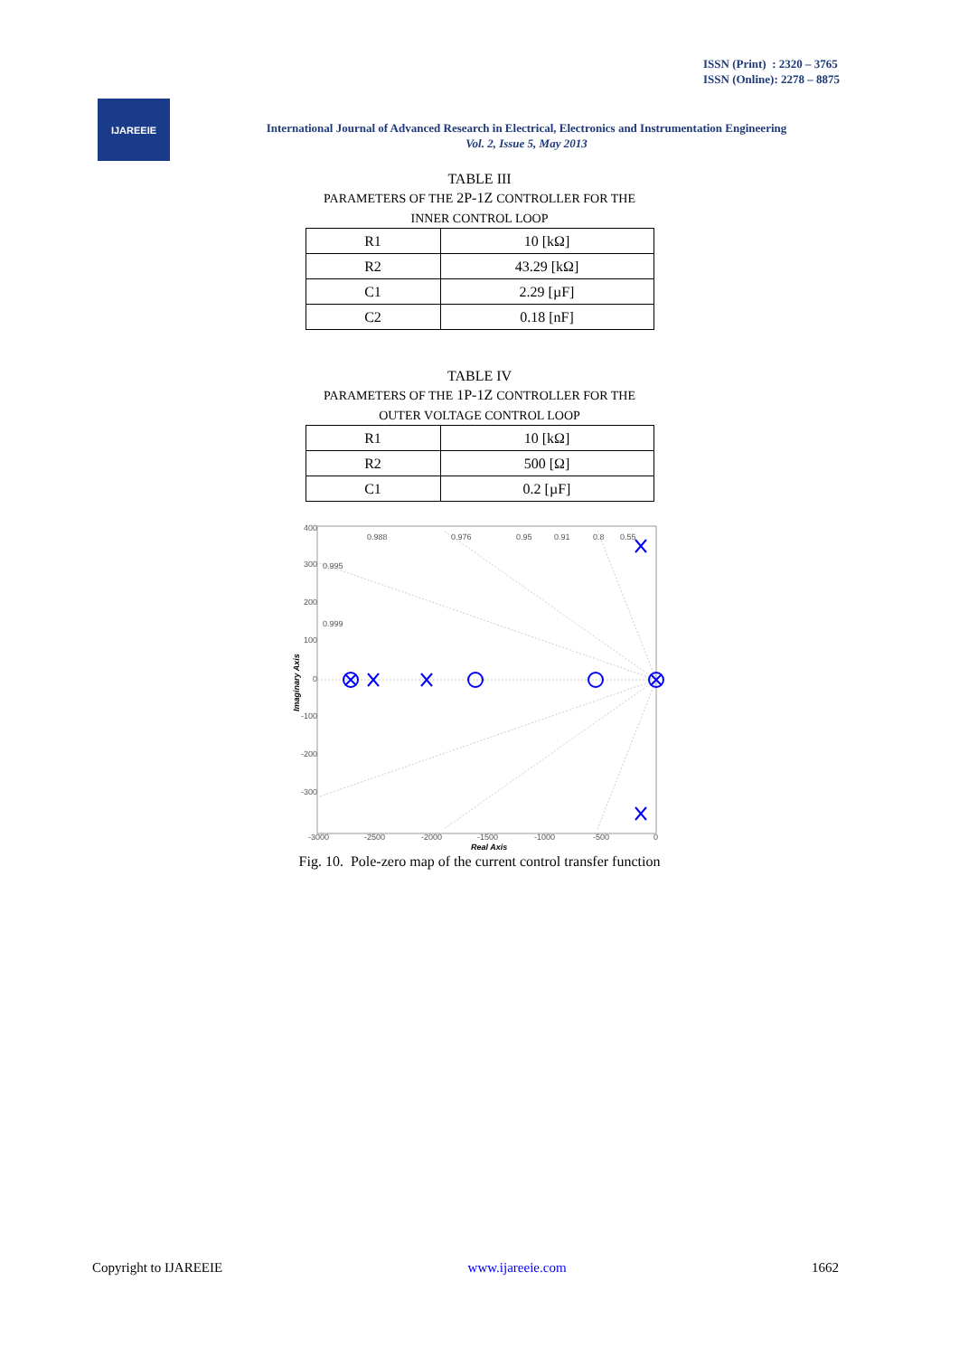ISSN (Print) : 2320 – 3765
ISSN (Online): 2278 – 8875
IJAREEIE
International Journal of Advanced Research in Electrical, Electronics and Instrumentation Engineering
Vol. 2, Issue 5, May 2013
TABLE III
PARAMETERS OF THE 2P-1Z CONTROLLER FOR THE
INNER CONTROL LOOP
| R1 | 10 [kΩ] |
| R2 | 43.29 [kΩ] |
| C1 | 2.29 [µF] |
| C2 | 0.18 [nF] |
TABLE IV
PARAMETERS OF THE 1P-1Z CONTROLLER FOR THE
OUTER VOLTAGE CONTROL LOOP
| R1 | 10 [kΩ] |
| R2 | 500 [Ω] |
| C1 | 0.2 [µF] |
400
300
200
100
0
-100
-200
-300
-3000
-2500
-2000
-1500
-1000
-500
0
0.988
0.976
0.95
0.91
0.8
0.55
0.995
0.999
Real Axis
Imaginary Axis
Fig. 10. Pole-zero map of the current control transfer function
Copyright to IJAREEIE www.ijareeie.com 1662